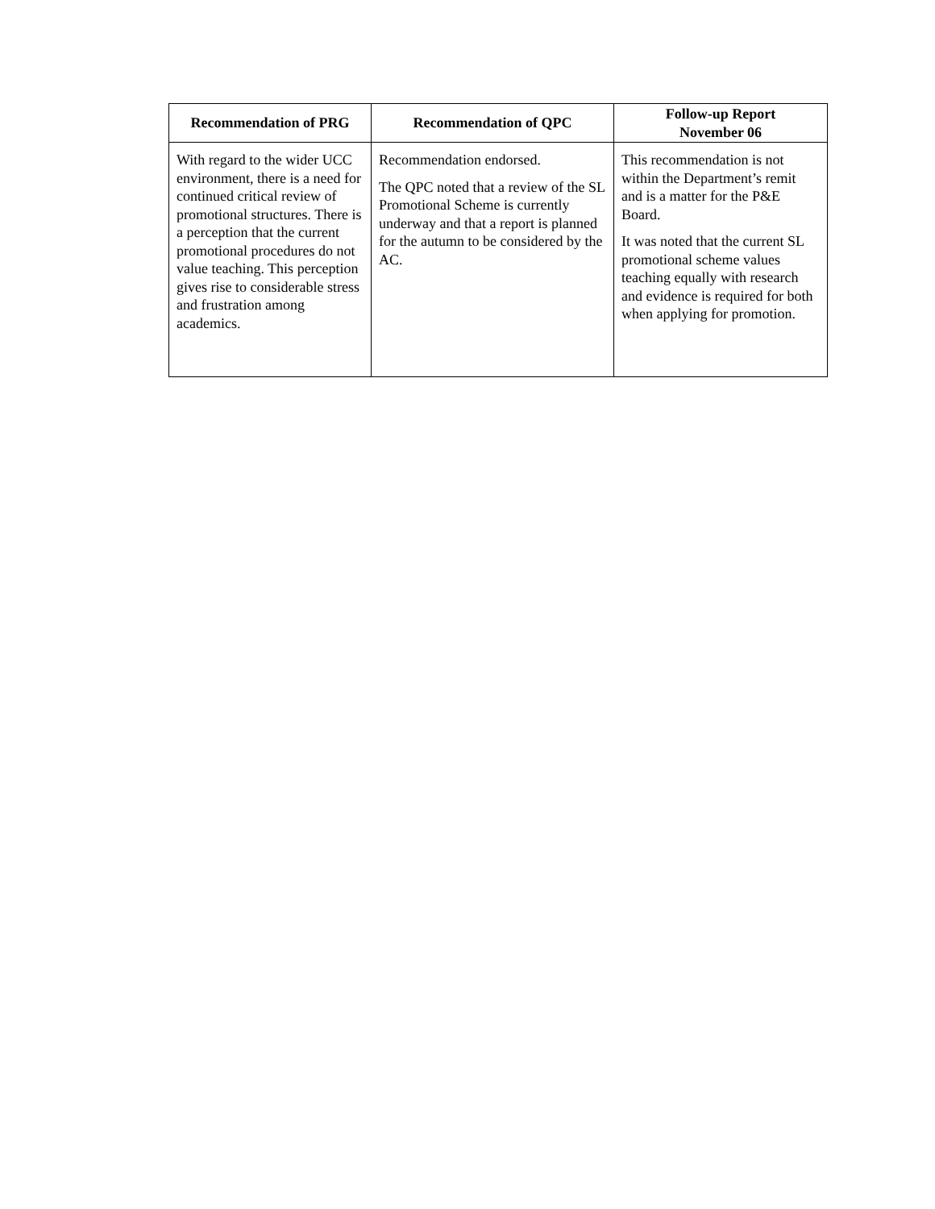| Recommendation of PRG | Recommendation of QPC | Follow-up Report November 06 |
| --- | --- | --- |
| With regard to the wider UCC environment, there is a need for continued critical review of promotional structures. There is a perception that the current promotional procedures do not value teaching. This perception gives rise to considerable stress and frustration among academics. | Recommendation endorsed. The QPC noted that a review of the SL Promotional Scheme is currently underway and that a report is planned for the autumn to be considered by the AC. | This recommendation is not within the Department’s remit and is a matter for the P&E Board. It was noted that the current SL promotional scheme values teaching equally with research and evidence is required for both when applying for promotion. |